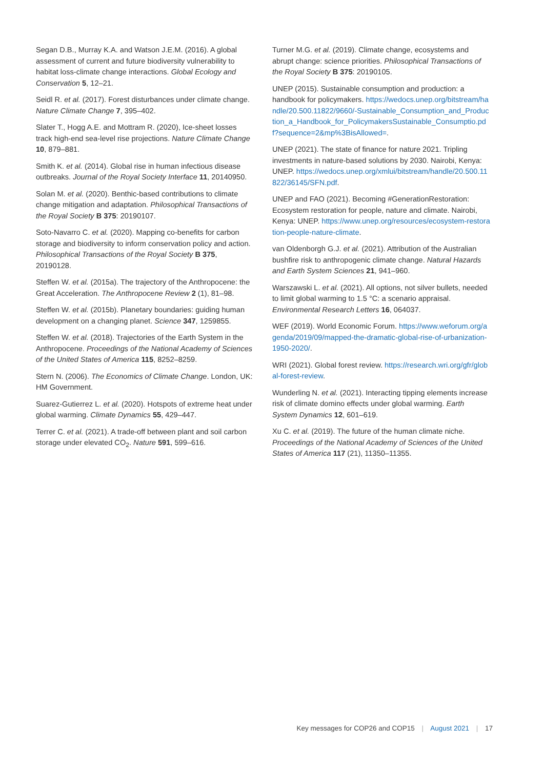Segan D.B., Murray K.A. and Watson J.E.M. (2016). A global assessment of current and future biodiversity vulnerability to habitat loss-climate change interactions. Global Ecology and Conservation 5, 12–21.
Seidl R. et al. (2017). Forest disturbances under climate change. Nature Climate Change 7, 395–402.
Slater T., Hogg A.E. and Mottram R. (2020), Ice-sheet losses track high-end sea-level rise projections. Nature Climate Change 10, 879–881.
Smith K. et al. (2014). Global rise in human infectious disease outbreaks. Journal of the Royal Society Interface 11, 20140950.
Solan M. et al. (2020). Benthic-based contributions to climate change mitigation and adaptation. Philosophical Transactions of the Royal Society B 375: 20190107.
Soto-Navarro C. et al. (2020). Mapping co-benefits for carbon storage and biodiversity to inform conservation policy and action. Philosophical Transactions of the Royal Society B 375, 20190128.
Steffen W. et al. (2015a). The trajectory of the Anthropocene: the Great Acceleration. The Anthropocene Review 2 (1), 81–98.
Steffen W. et al. (2015b). Planetary boundaries: guiding human development on a changing planet. Science 347, 1259855.
Steffen W. et al. (2018). Trajectories of the Earth System in the Anthropocene. Proceedings of the National Academy of Sciences of the United States of America 115, 8252–8259.
Stern N. (2006). The Economics of Climate Change. London, UK: HM Government.
Suarez-Gutierrez L. et al. (2020). Hotspots of extreme heat under global warming. Climate Dynamics 55, 429–447.
Terrer C. et al. (2021). A trade-off between plant and soil carbon storage under elevated CO<sub>2</sub>. Nature 591, 599–616.
Turner M.G. et al. (2019). Climate change, ecosystems and abrupt change: science priorities. Philosophical Transactions of the Royal Society B 375: 20190105.
UNEP (2015). Sustainable consumption and production: a handbook for policymakers. https://wedocs.unep.org/bitstream/handle/20.500.11822/9660/-Sustainable_Consumption_and_Production_a_Handbook_for_PolicymakersSustainable_Consumptio.pdf?sequence=2&mp%3BisAllowed=.
UNEP (2021). The state of finance for nature 2021. Tripling investments in nature-based solutions by 2030. Nairobi, Kenya: UNEP. https://wedocs.unep.org/xmlui/bitstream/handle/20.500.11822/36145/SFN.pdf.
UNEP and FAO (2021). Becoming #GenerationRestoration: Ecosystem restoration for people, nature and climate. Nairobi, Kenya: UNEP. https://www.unep.org/resources/ecosystem-restoration-people-nature-climate.
van Oldenborgh G.J. et al. (2021). Attribution of the Australian bushfire risk to anthropogenic climate change. Natural Hazards and Earth System Sciences 21, 941–960.
Warszawski L. et al. (2021). All options, not silver bullets, needed to limit global warming to 1.5 °C: a scenario appraisal. Environmental Research Letters 16, 064037.
WEF (2019). World Economic Forum. https://www.weforum.org/agenda/2019/09/mapped-the-dramatic-global-rise-of-urbanization-1950-2020/.
WRI (2021). Global forest review. https://research.wri.org/gfr/global-forest-review.
Wunderling N. et al. (2021). Interacting tipping elements increase risk of climate domino effects under global warming. Earth System Dynamics 12, 601–619.
Xu C. et al. (2019). The future of the human climate niche. Proceedings of the National Academy of Sciences of the United States of America 117 (21), 11350–11355.
Key messages for COP26 and COP15 | August 2021 | 17